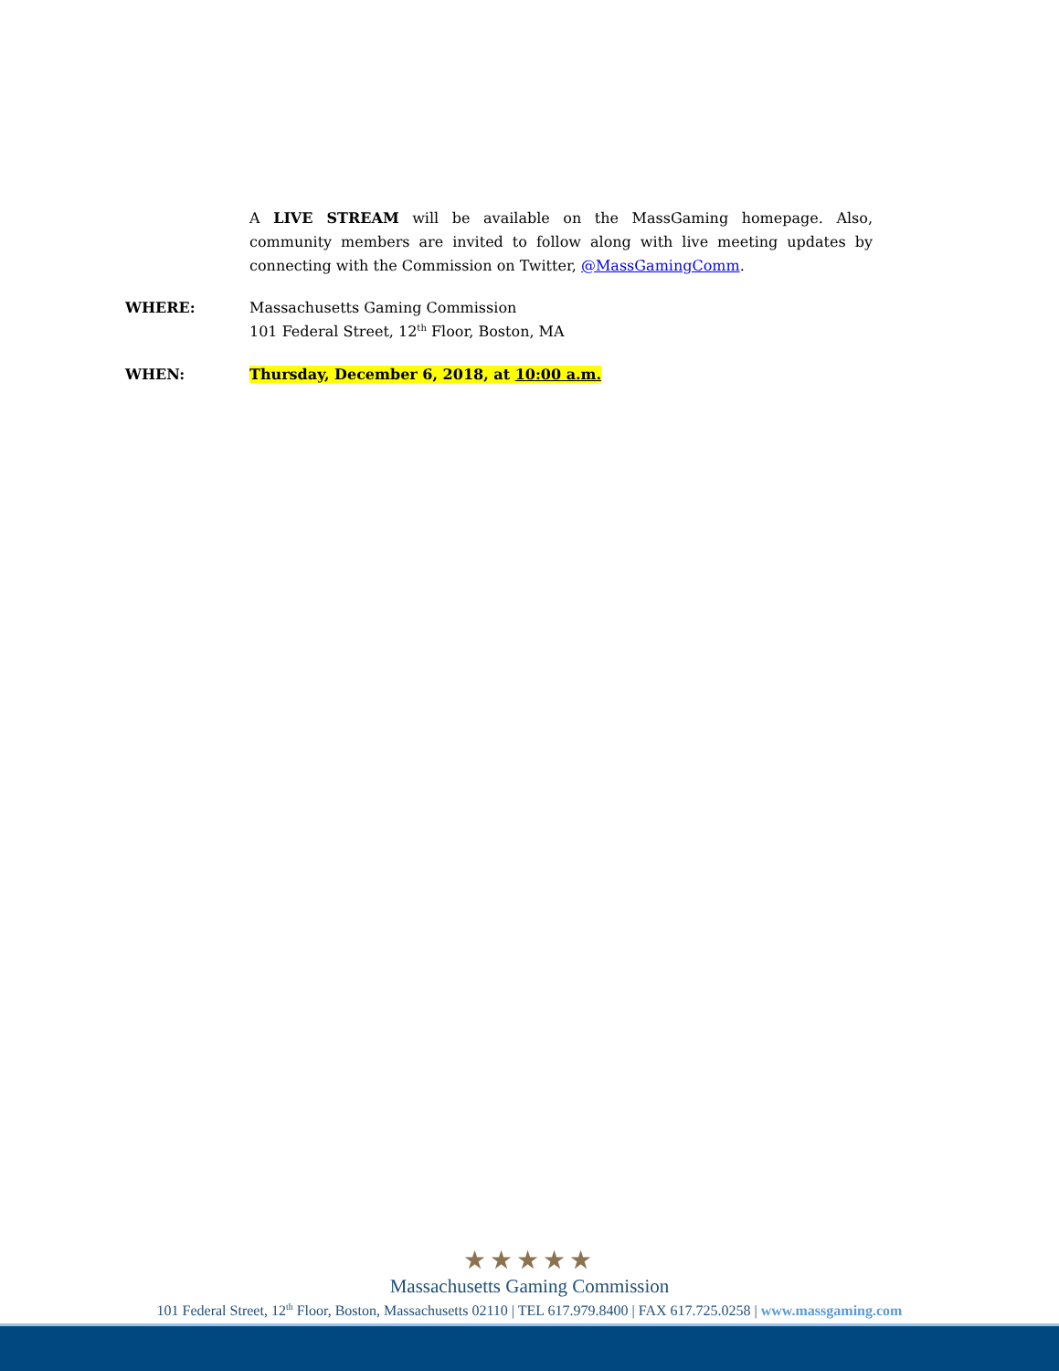A LIVE STREAM will be available on the MassGaming homepage. Also, community members are invited to follow along with live meeting updates by connecting with the Commission on Twitter, @MassGamingComm.
WHERE: Massachusetts Gaming Commission
101 Federal Street, 12<sup>th</sup> Floor, Boston, MA
WHEN: Thursday, December 6, 2018, at 10:00 a.m.
★★★★★
Massachusetts Gaming Commission
101 Federal Street, 12<sup>th</sup> Floor, Boston, Massachusetts 02110 | TEL 617.979.8400 | FAX 617.725.0258 | www.massgaming.com